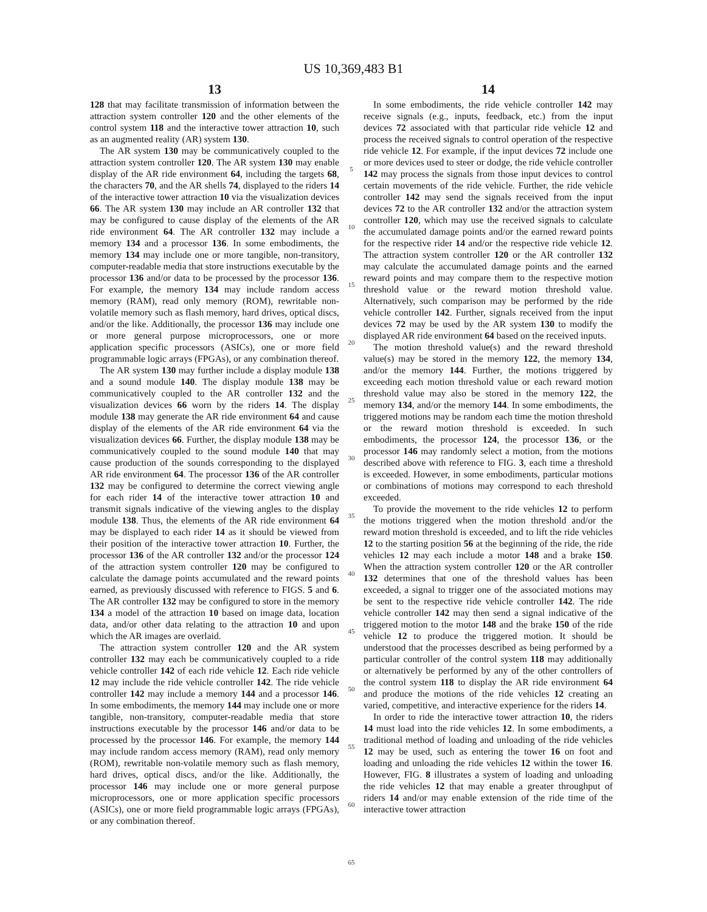US 10,369,483 B1
13
128 that may facilitate transmission of information between the attraction system controller 120 and the other elements of the control system 118 and the interactive tower attraction 10, such as an augmented reality (AR) system 130.
The AR system 130 may be communicatively coupled to the attraction system controller 120. The AR system 130 may enable display of the AR ride environment 64, including the targets 68, the characters 70, and the AR shells 74, displayed to the riders 14 of the interactive tower attraction 10 via the visualization devices 66. The AR system 130 may include an AR controller 132 that may be configured to cause display of the elements of the AR ride environment 64. The AR controller 132 may include a memory 134 and a processor 136. In some embodiments, the memory 134 may include one or more tangible, non-transitory, computer-readable media that store instructions executable by the processor 136 and/or data to be processed by the processor 136. For example, the memory 134 may include random access memory (RAM), read only memory (ROM), rewritable non-volatile memory such as flash memory, hard drives, optical discs, and/or the like. Additionally, the processor 136 may include one or more general purpose microprocessors, one or more application specific processors (ASICs), one or more field programmable logic arrays (FPGAs), or any combination thereof.
The AR system 130 may further include a display module 138 and a sound module 140. The display module 138 may be communicatively coupled to the AR controller 132 and the visualization devices 66 worn by the riders 14. The display module 138 may generate the AR ride environment 64 and cause display of the elements of the AR ride environment 64 via the visualization devices 66. Further, the display module 138 may be communicatively coupled to the sound module 140 that may cause production of the sounds corresponding to the displayed AR ride environment 64. The processor 136 of the AR controller 132 may be configured to determine the correct viewing angle for each rider 14 of the interactive tower attraction 10 and transmit signals indicative of the viewing angles to the display module 138. Thus, the elements of the AR ride environment 64 may be displayed to each rider 14 as it should be viewed from their position of the interactive tower attraction 10. Further, the processor 136 of the AR controller 132 and/or the processor 124 of the attraction system controller 120 may be configured to calculate the damage points accumulated and the reward points earned, as previously discussed with reference to FIGS. 5 and 6. The AR controller 132 may be configured to store in the memory 134 a model of the attraction 10 based on image data, location data, and/or other data relating to the attraction 10 and upon which the AR images are overlaid.
The attraction system controller 120 and the AR system controller 132 may each be communicatively coupled to a ride vehicle controller 142 of each ride vehicle 12. Each ride vehicle 12 may include the ride vehicle controller 142. The ride vehicle controller 142 may include a memory 144 and a processor 146. In some embodiments, the memory 144 may include one or more tangible, non-transitory, computer-readable media that store instructions executable by the processor 146 and/or data to be processed by the processor 146. For example, the memory 144 may include random access memory (RAM), read only memory (ROM), rewritable non-volatile memory such as flash memory, hard drives, optical discs, and/or the like. Additionally, the processor 146 may include one or more general purpose microprocessors, one or more application specific processors (ASICs), one or more field programmable logic arrays (FPGAs), or any combination thereof.
5
10
15
20
25
30
35
40
45
50
55
60
65
14
In some embodiments, the ride vehicle controller 142 may receive signals (e.g., inputs, feedback, etc.) from the input devices 72 associated with that particular ride vehicle 12 and process the received signals to control operation of the respective ride vehicle 12. For example, if the input devices 72 include one or more devices used to steer or dodge, the ride vehicle controller 142 may process the signals from those input devices to control certain movements of the ride vehicle. Further, the ride vehicle controller 142 may send the signals received from the input devices 72 to the AR controller 132 and/or the attraction system controller 120, which may use the received signals to calculate the accumulated damage points and/or the earned reward points for the respective rider 14 and/or the respective ride vehicle 12. The attraction system controller 120 or the AR controller 132 may calculate the accumulated damage points and the earned reward points and may compare them to the respective motion threshold value or the reward motion threshold value. Alternatively, such comparison may be performed by the ride vehicle controller 142. Further, signals received from the input devices 72 may be used by the AR system 130 to modify the displayed AR ride environment 64 based on the received inputs.
The motion threshold value(s) and the reward threshold value(s) may be stored in the memory 122, the memory 134, and/or the memory 144. Further, the motions triggered by exceeding each motion threshold value or each reward motion threshold value may also be stored in the memory 122, the memory 134, and/or the memory 144. In some embodiments, the triggered motions may be random each time the motion threshold or the reward motion threshold is exceeded. In such embodiments, the processor 124, the processor 136, or the processor 146 may randomly select a motion, from the motions described above with reference to FIG. 3, each time a threshold is exceeded. However, in some embodiments, particular motions or combinations of motions may correspond to each threshold exceeded.
To provide the movement to the ride vehicles 12 to perform the motions triggered when the motion threshold and/or the reward motion threshold is exceeded, and to lift the ride vehicles 12 to the starting position 56 at the beginning of the ride, the ride vehicles 12 may each include a motor 148 and a brake 150. When the attraction system controller 120 or the AR controller 132 determines that one of the threshold values has been exceeded, a signal to trigger one of the associated motions may be sent to the respective ride vehicle controller 142. The ride vehicle controller 142 may then send a signal indicative of the triggered motion to the motor 148 and the brake 150 of the ride vehicle 12 to produce the triggered motion. It should be understood that the processes described as being performed by a particular controller of the control system 118 may additionally or alternatively be performed by any of the other controllers of the control system 118 to display the AR ride environment 64 and produce the motions of the ride vehicles 12 creating an varied, competitive, and interactive experience for the riders 14.
In order to ride the interactive tower attraction 10, the riders 14 must load into the ride vehicles 12. In some embodiments, a traditional method of loading and unloading of the ride vehicles 12 may be used, such as entering the tower 16 on foot and loading and unloading the ride vehicles 12 within the tower 16. However, FIG. 8 illustrates a system of loading and unloading the ride vehicles 12 that may enable a greater throughput of riders 14 and/or may enable extension of the ride time of the interactive tower attraction